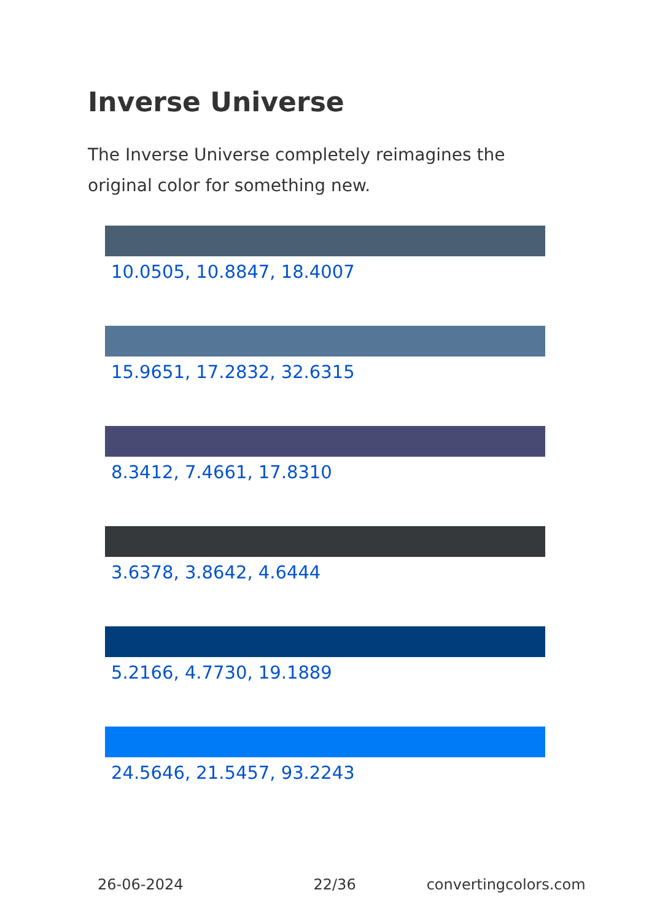Inverse Universe
The Inverse Universe completely reimagines the original color for something new.
10.0505, 10.8847, 18.4007
15.9651, 17.2832, 32.6315
8.3412, 7.4661, 17.8310
3.6378, 3.8642, 4.6444
5.2166, 4.7730, 19.1889
24.5646, 21.5457, 93.2243
26-06-2024 22/36 convertingcolors.com